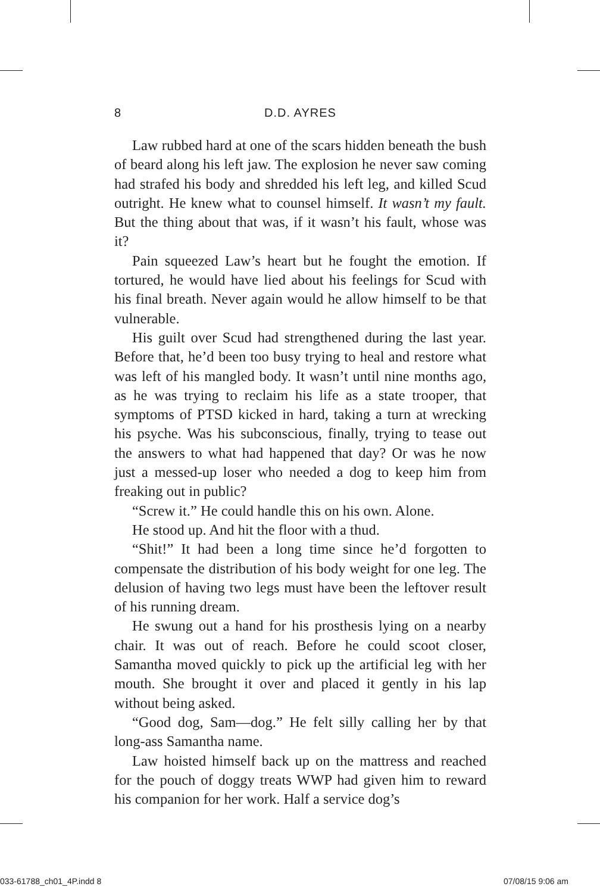8 D.D. AYRES
Law rubbed hard at one of the scars hidden beneath the bush of beard along his left jaw. The explosion he never saw coming had strafed his body and shredded his left leg, and killed Scud outright. He knew what to counsel himself. It wasn’t my fault. But the thing about that was, if it wasn’t his fault, whose was it?
Pain squeezed Law’s heart but he fought the emotion. If tortured, he would have lied about his feelings for Scud with his final breath. Never again would he allow himself to be that vulnerable.
His guilt over Scud had strengthened during the last year. Before that, he’d been too busy trying to heal and restore what was left of his mangled body. It wasn’t until nine months ago, as he was trying to reclaim his life as a state trooper, that symptoms of PTSD kicked in hard, taking a turn at wrecking his psyche. Was his subconscious, finally, trying to tease out the answers to what had happened that day? Or was he now just a messed-up loser who needed a dog to keep him from freaking out in public?
“Screw it.” He could handle this on his own. Alone.
He stood up. And hit the floor with a thud.
“Shit!” It had been a long time since he’d forgotten to compensate the distribution of his body weight for one leg. The delusion of having two legs must have been the leftover result of his running dream.
He swung out a hand for his prosthesis lying on a nearby chair. It was out of reach. Before he could scoot closer, Samantha moved quickly to pick up the artificial leg with her mouth. She brought it over and placed it gently in his lap without being asked.
“Good dog, Sam—dog.” He felt silly calling her by that long-ass Samantha name.
Law hoisted himself back up on the mattress and reached for the pouch of doggy treats WWP had given him to reward his companion for her work. Half a service dog’s
033-61788_ch01_4P.indd 8 07/08/15 9:06 am